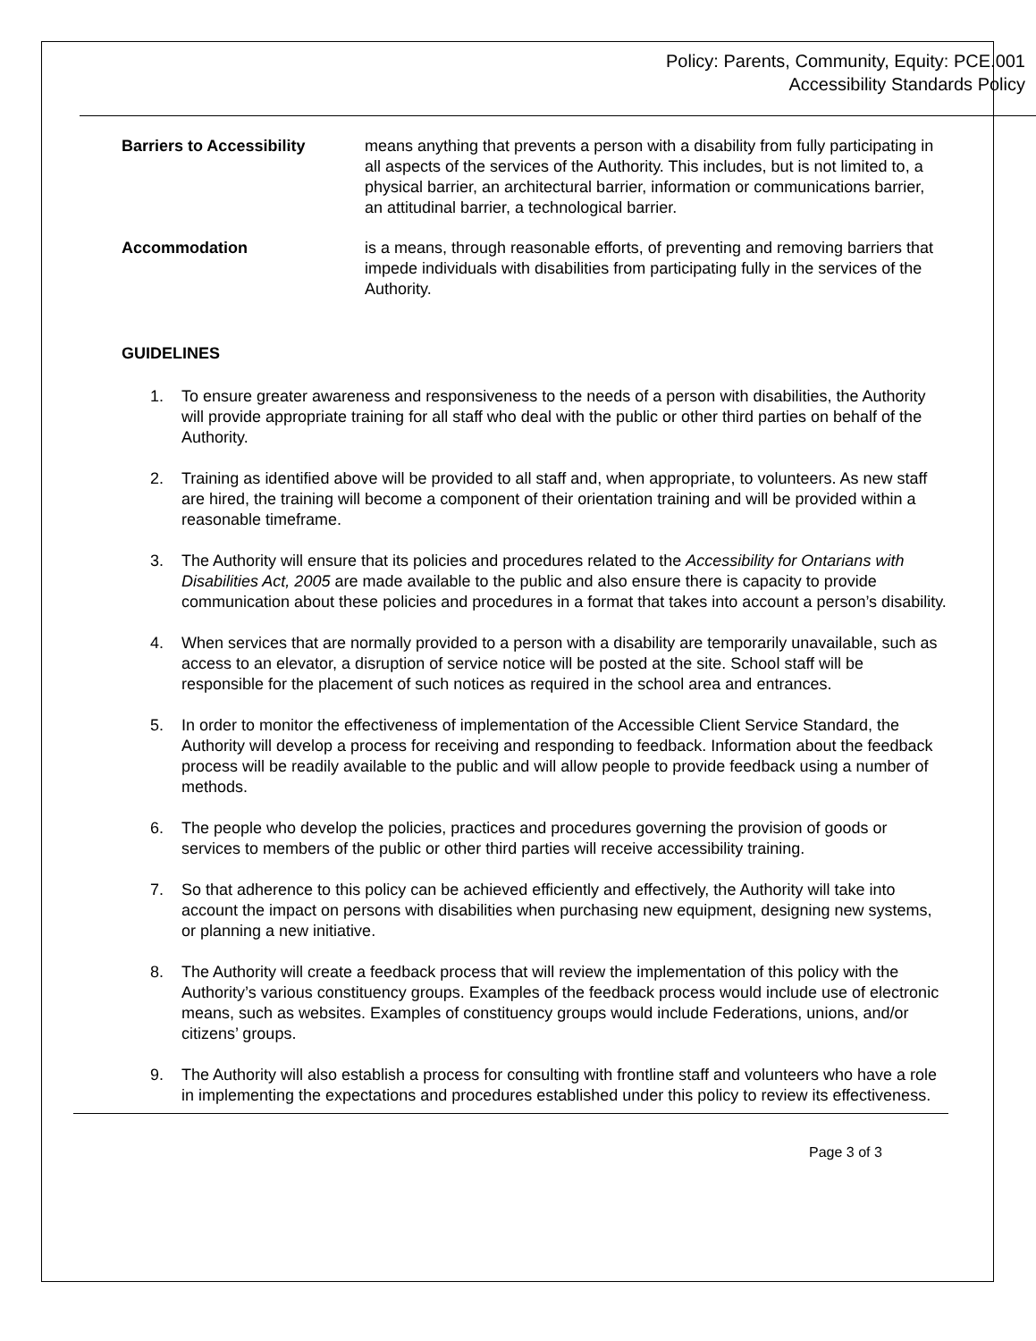Policy: Parents, Community, Equity: PCE.001
Accessibility Standards Policy
Barriers to Accessibility means anything that prevents a person with a disability from fully participating in all aspects of the services of the Authority. This includes, but is not limited to, a physical barrier, an architectural barrier, information or communications barrier, an attitudinal barrier, a technological barrier.
Accommodation is a means, through reasonable efforts, of preventing and removing barriers that impede individuals with disabilities from participating fully in the services of the Authority.
GUIDELINES
1. To ensure greater awareness and responsiveness to the needs of a person with disabilities, the Authority will provide appropriate training for all staff who deal with the public or other third parties on behalf of the Authority.
2. Training as identified above will be provided to all staff and, when appropriate, to volunteers. As new staff are hired, the training will become a component of their orientation training and will be provided within a reasonable timeframe.
3. The Authority will ensure that its policies and procedures related to the Accessibility for Ontarians with Disabilities Act, 2005 are made available to the public and also ensure there is capacity to provide communication about these policies and procedures in a format that takes into account a person’s disability.
4. When services that are normally provided to a person with a disability are temporarily unavailable, such as access to an elevator, a disruption of service notice will be posted at the site. School staff will be responsible for the placement of such notices as required in the school area and entrances.
5. In order to monitor the effectiveness of implementation of the Accessible Client Service Standard, the Authority will develop a process for receiving and responding to feedback. Information about the feedback process will be readily available to the public and will allow people to provide feedback using a number of methods.
6. The people who develop the policies, practices and procedures governing the provision of goods or services to members of the public or other third parties will receive accessibility training.
7. So that adherence to this policy can be achieved efficiently and effectively, the Authority will take into account the impact on persons with disabilities when purchasing new equipment, designing new systems, or planning a new initiative.
8. The Authority will create a feedback process that will review the implementation of this policy with the Authority’s various constituency groups. Examples of the feedback process would include use of electronic means, such as websites. Examples of constituency groups would include Federations, unions, and/or citizens’ groups.
9. The Authority will also establish a process for consulting with frontline staff and volunteers who have a role in implementing the expectations and procedures established under this policy to review its effectiveness.
Page 3 of 3